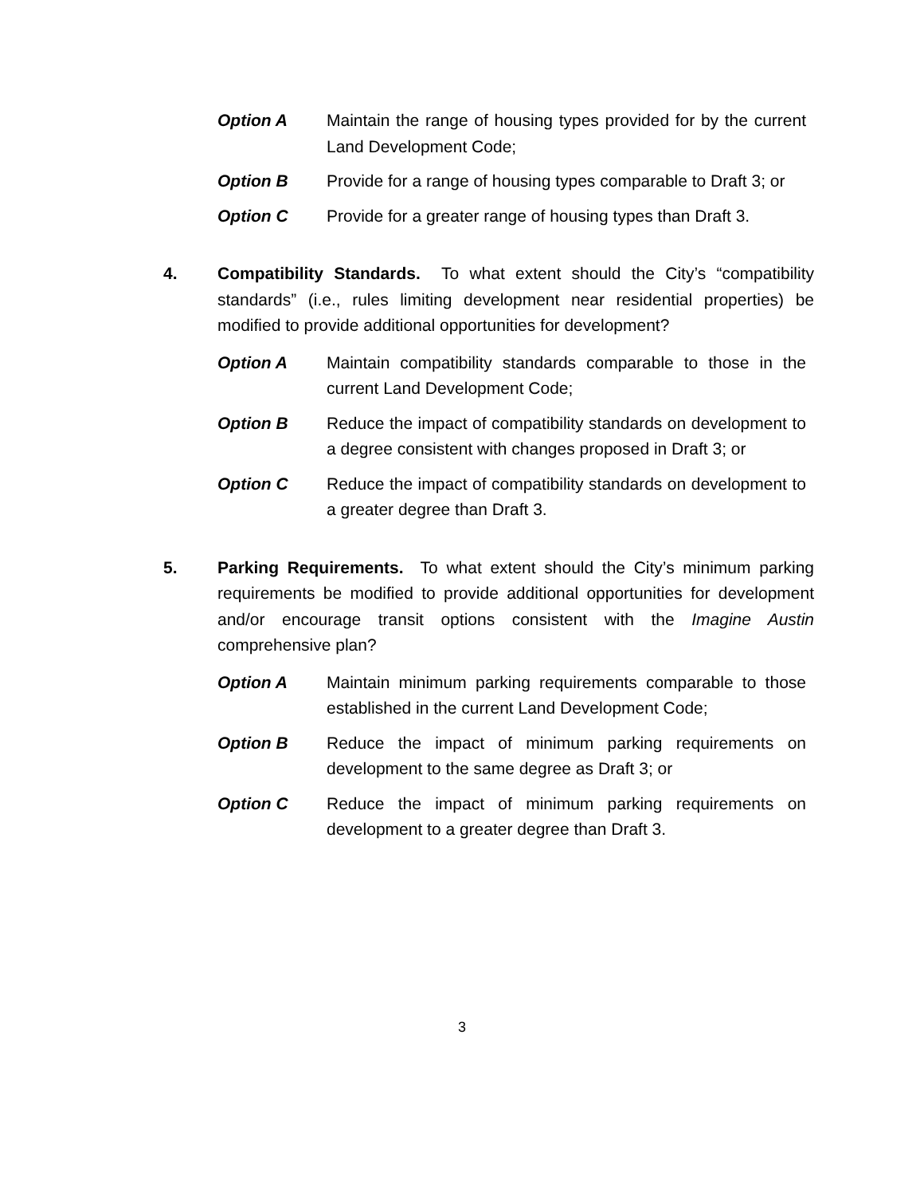Option A Maintain the range of housing types provided for by the current Land Development Code;
Option B Provide for a range of housing types comparable to Draft 3; or
Option C Provide for a greater range of housing types than Draft 3.
4. Compatibility Standards. To what extent should the City’s “compatibility standards” (i.e., rules limiting development near residential properties) be modified to provide additional opportunities for development?
Option A Maintain compatibility standards comparable to those in the current Land Development Code;
Option B Reduce the impact of compatibility standards on development to a degree consistent with changes proposed in Draft 3; or
Option C Reduce the impact of compatibility standards on development to a greater degree than Draft 3.
5. Parking Requirements. To what extent should the City’s minimum parking requirements be modified to provide additional opportunities for development and/or encourage transit options consistent with the Imagine Austin comprehensive plan?
Option A Maintain minimum parking requirements comparable to those established in the current Land Development Code;
Option B Reduce the impact of minimum parking requirements on development to the same degree as Draft 3; or
Option C Reduce the impact of minimum parking requirements on development to a greater degree than Draft 3.
3